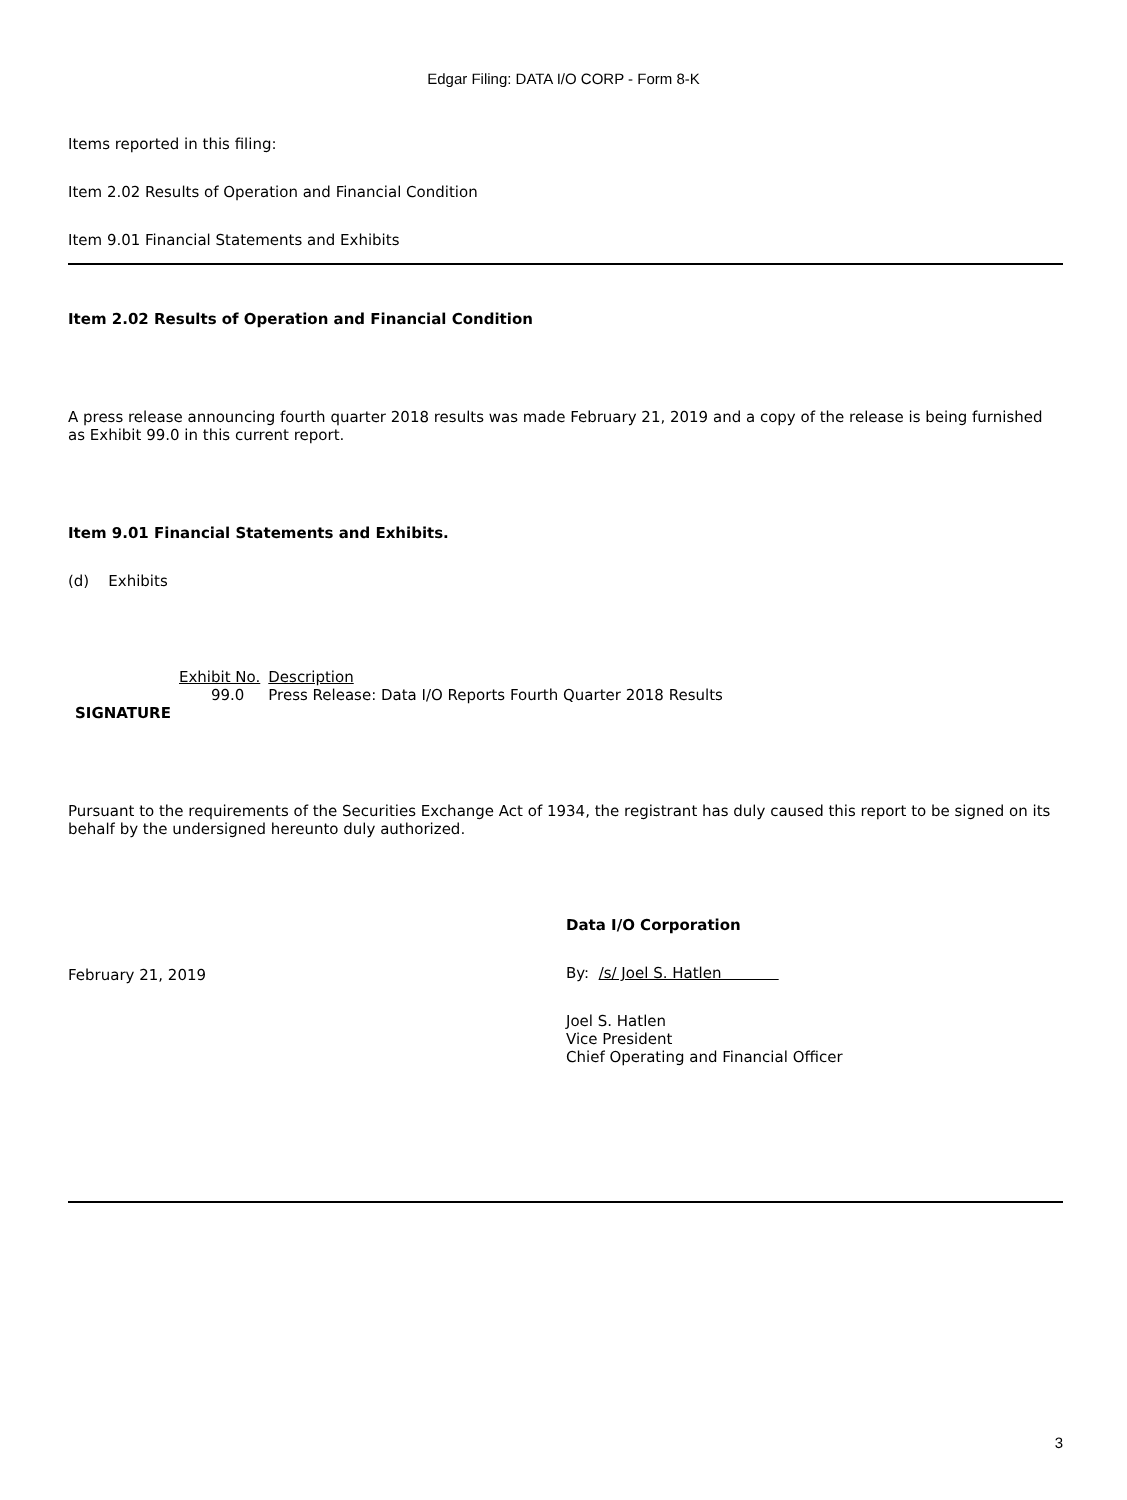Edgar Filing: DATA I/O CORP - Form 8-K
Items reported in this filing:
Item 2.02 Results of Operation and Financial Condition
Item 9.01 Financial Statements and Exhibits
Item 2.02 Results of Operation and Financial Condition
A press release announcing fourth quarter 2018 results was made February 21, 2019 and a copy of the release is being furnished as Exhibit 99.0 in this current report.
Item 9.01 Financial Statements and Exhibits.
(d) Exhibits
| Exhibit No. | Description |
| --- | --- |
| 99.0 | Press Release: Data I/O Reports Fourth Quarter 2018 Results |
SIGNATURE
Pursuant to the requirements of the Securities Exchange Act of 1934, the registrant has duly caused this report to be signed on its behalf by the undersigned hereunto duly authorized.
February 21, 2019
Data I/O Corporation
By: /s/ Joel S. Hatlen
Joel S. Hatlen
Vice President
Chief Operating and Financial Officer
3